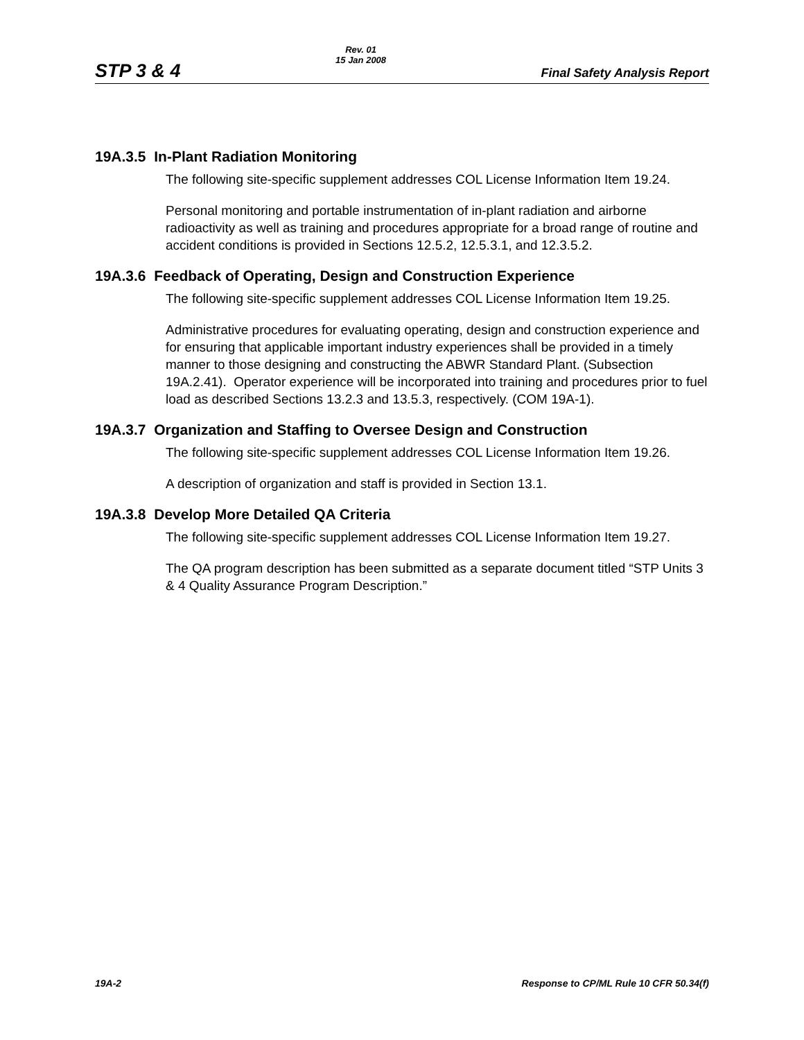STP 3 & 4
Rev. 01
15 Jan 2008
Final Safety Analysis Report
19A.3.5 In-Plant Radiation Monitoring
The following site-specific supplement addresses COL License Information Item 19.24.
Personal monitoring and portable instrumentation of in-plant radiation and airborne radioactivity as well as training and procedures appropriate for a broad range of routine and accident conditions is provided in Sections 12.5.2, 12.5.3.1, and 12.3.5.2.
19A.3.6 Feedback of Operating, Design and Construction Experience
The following site-specific supplement addresses COL License Information Item 19.25.
Administrative procedures for evaluating operating, design and construction experience and for ensuring that applicable important industry experiences shall be provided in a timely manner to those designing and constructing the ABWR Standard Plant. (Subsection 19A.2.41). Operator experience will be incorporated into training and procedures prior to fuel load as described Sections 13.2.3 and 13.5.3, respectively. (COM 19A-1).
19A.3.7 Organization and Staffing to Oversee Design and Construction
The following site-specific supplement addresses COL License Information Item 19.26.
A description of organization and staff is provided in Section 13.1.
19A.3.8 Develop More Detailed QA Criteria
The following site-specific supplement addresses COL License Information Item 19.27.
The QA program description has been submitted as a separate document titled “STP Units 3 & 4 Quality Assurance Program Description.”
19A-2 Response to CP/ML Rule 10 CFR 50.34(f)